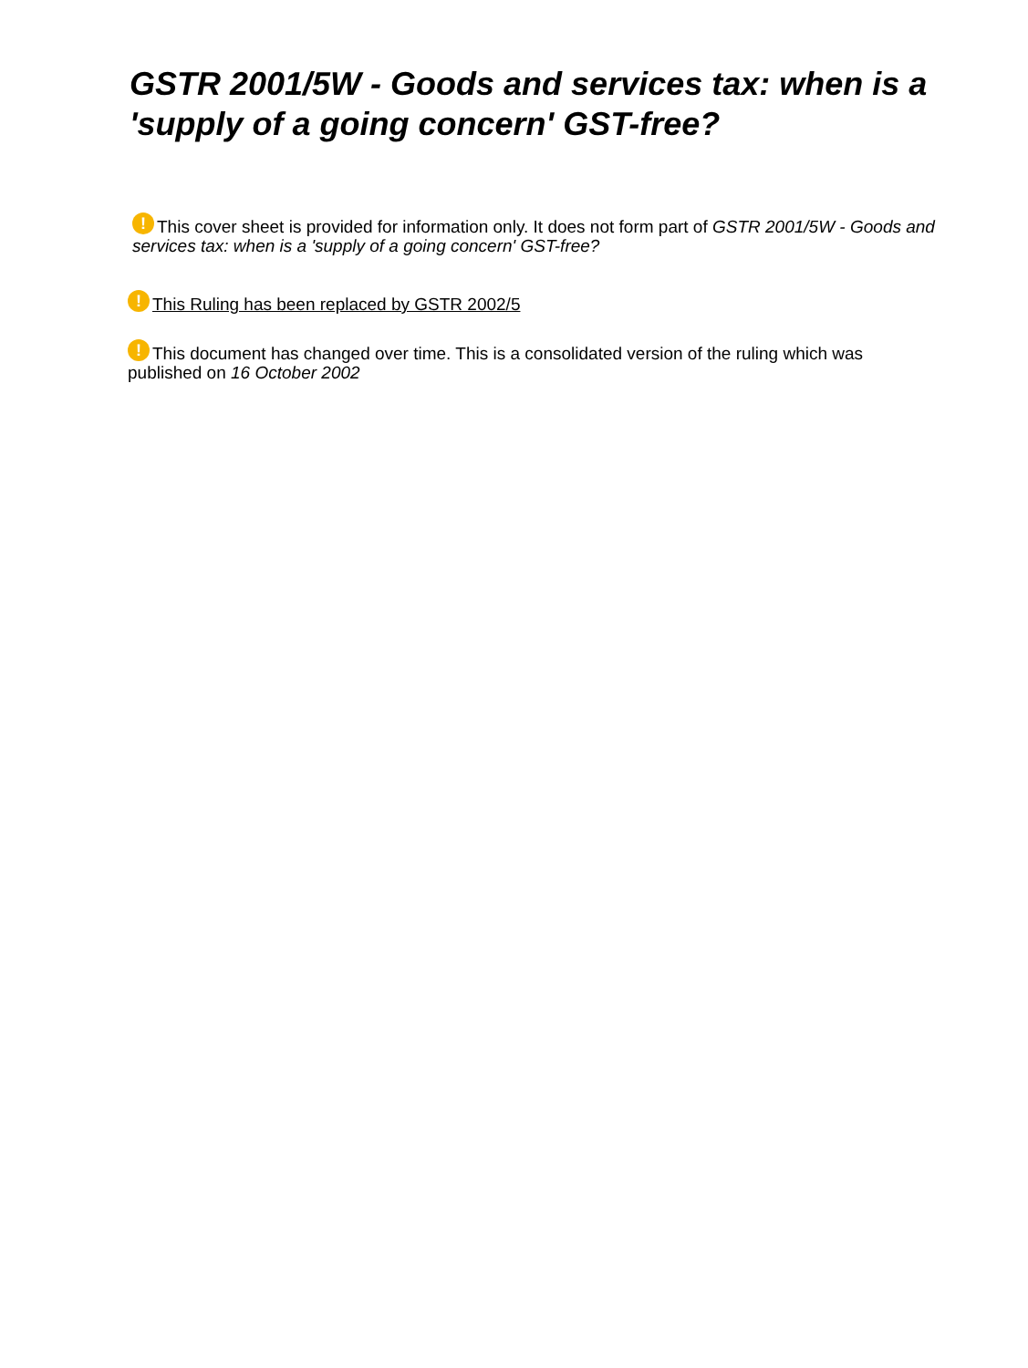GSTR 2001/5W - Goods and services tax: when is a 'supply of a going concern' GST-free?
! This cover sheet is provided for information only. It does not form part of GSTR 2001/5W - Goods and services tax: when is a 'supply of a going concern' GST-free?
! This Ruling has been replaced by GSTR 2002/5
! This document has changed over time. This is a consolidated version of the ruling which was published on 16 October 2002